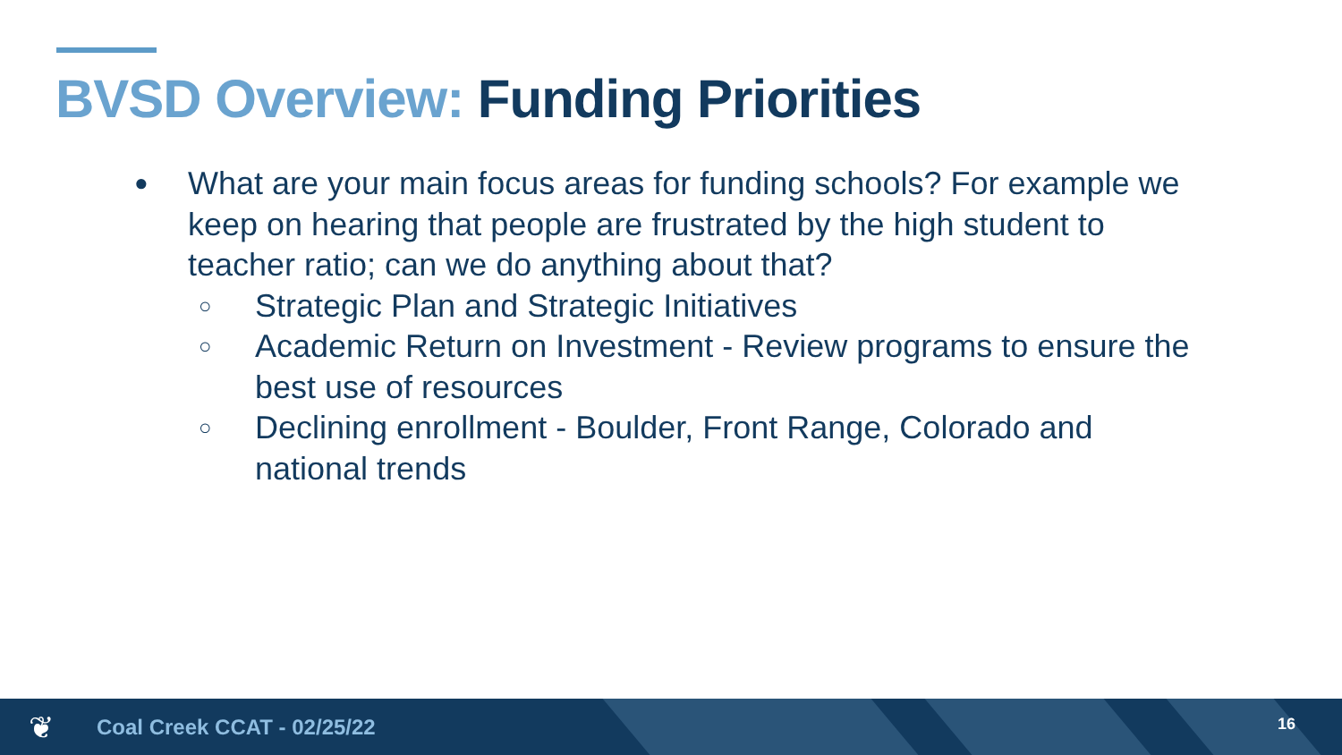BVSD Overview: Funding Priorities
●
What are your main focus areas for funding schools? For example we keep on hearing that people are frustrated by the high student to teacher ratio; can we do anything about that?
○
Strategic Plan and Strategic Initiatives
○
Academic Return on Investment - Review programs to ensure the best use of resources
○
Declining enrollment - Boulder, Front Range, Colorado and national trends
❦ Coal Creek CCAT - 02/25/22 16